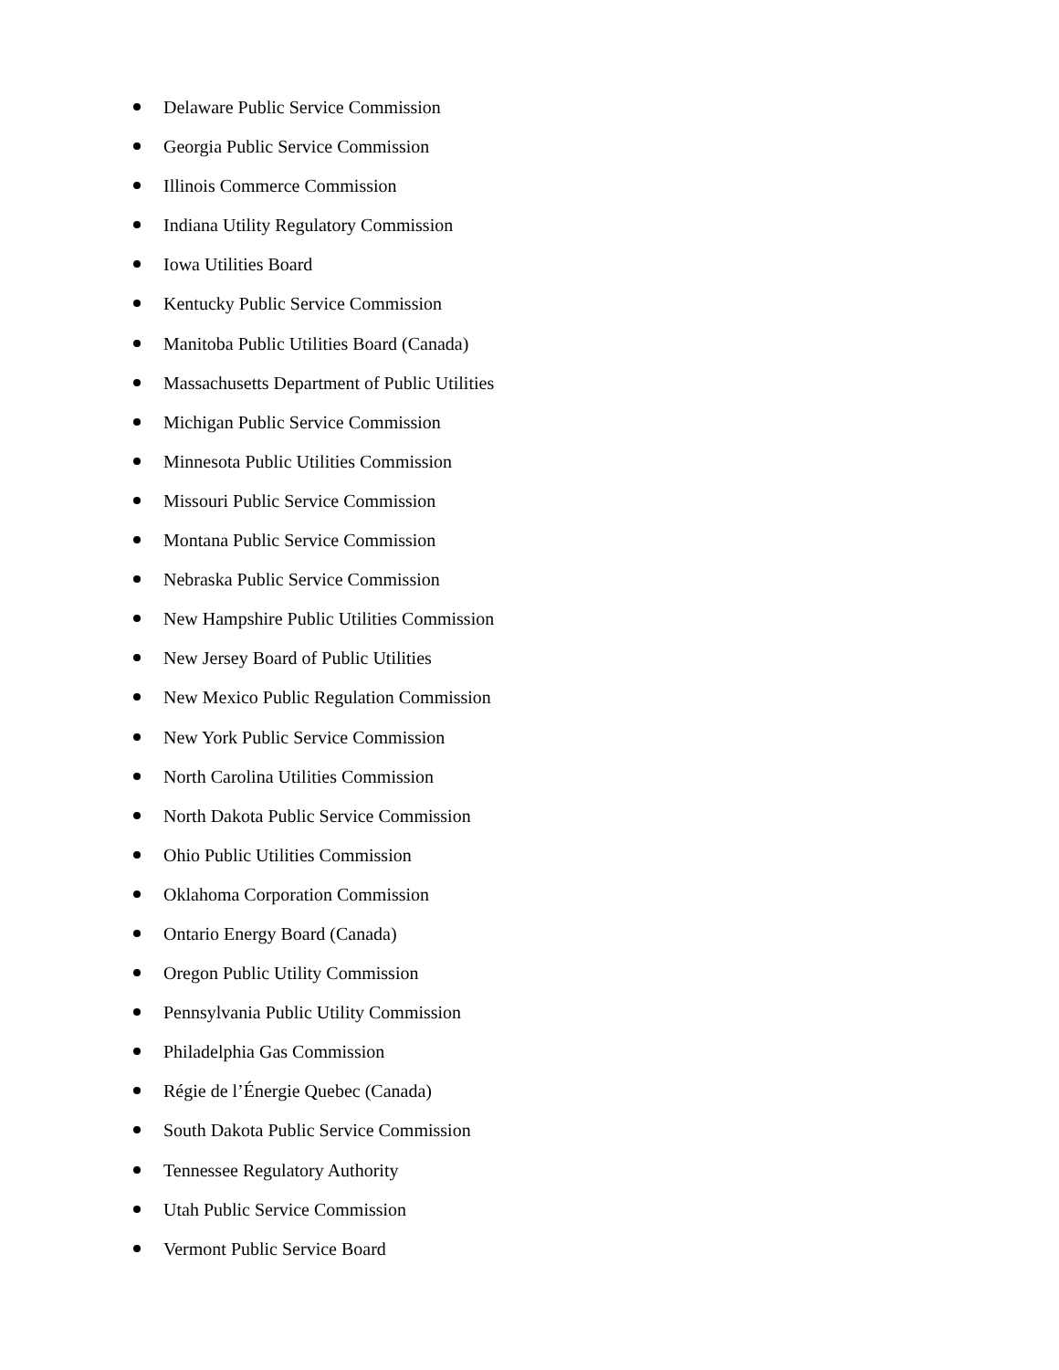Delaware Public Service Commission
Georgia Public Service Commission
Illinois Commerce Commission
Indiana Utility Regulatory Commission
Iowa Utilities Board
Kentucky Public Service Commission
Manitoba Public Utilities Board (Canada)
Massachusetts Department of Public Utilities
Michigan Public Service Commission
Minnesota Public Utilities Commission
Missouri Public Service Commission
Montana Public Service Commission
Nebraska Public Service Commission
New Hampshire Public Utilities Commission
New Jersey Board of Public Utilities
New Mexico Public Regulation Commission
New York Public Service Commission
North Carolina Utilities Commission
North Dakota Public Service Commission
Ohio Public Utilities Commission
Oklahoma Corporation Commission
Ontario Energy Board (Canada)
Oregon Public Utility Commission
Pennsylvania Public Utility Commission
Philadelphia Gas Commission
Régie de l’Énergie Quebec (Canada)
South Dakota Public Service Commission
Tennessee Regulatory Authority
Utah Public Service Commission
Vermont Public Service Board